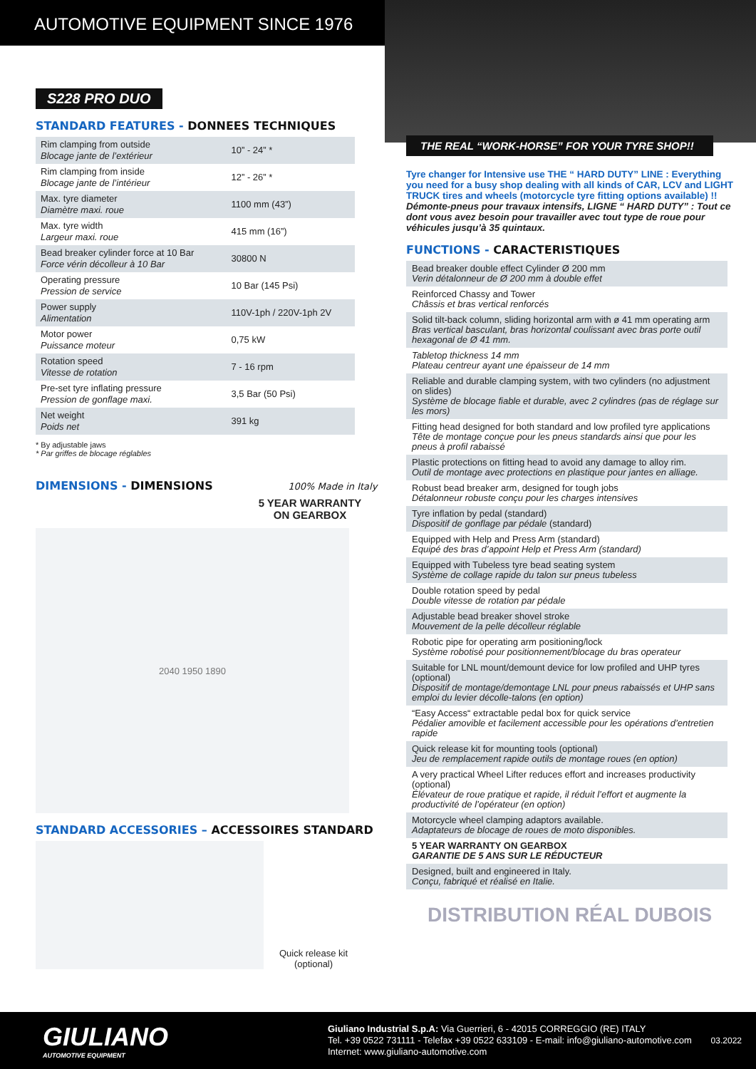AUTOMOTIVE EQUIPMENT SINCE 1976
S228 PRO DUO
STANDARD FEATURES - DONNEES TECHNIQUES
| Rim clamping from outside Blocage jante de l’extérieur | 10” - 24” * |
| Rim clamping from inside Blocage jante de l’intérieur | 12” - 26” * |
| Max. tyre diameter Diamètre maxi. roue | 1100 mm (43”) |
| Max. tyre width Largeur maxi. roue | 415 mm (16”) |
| Bead breaker cylinder force at 10 Bar Force vérin décolleur à 10 Bar | 30800 N |
| Operating pressure Pression de service | 10 Bar (145 Psi) |
| Power supply Alimentation | 110V-1ph / 220V-1ph 2V |
| Motor power Puissance moteur | 0,75 kW |
| Rotation speed Vitesse de rotation | 7 - 16 rpm |
| Pre-set tyre inflating pressure Pression de gonflage maxi. | 3,5 Bar (50 Psi) |
| Net weight Poids net | 391 kg |
* By adjustable jaws
* Par griffes de blocage réglables
DIMENSIONS - DIMENSIONS 100% Made in Italy
5 YEAR WARRANTY ON GEARBOX
2040 1950 1890
STANDARD ACCESSORIES – ACCESSOIRES STANDARD
Quick release kit (optional)
THE REAL “WORK-HORSE” FOR YOUR TYRE SHOP!!
Tyre changer for Intensive use THE “ HARD DUTY” LINE : Everything you need for a busy shop dealing with all kinds of CAR, LCV and LIGHT TRUCK tires and wheels (motorcycle tyre fitting options available) !!
Démonte-pneus pour travaux intensifs, LIGNE “ HARD DUTY” : Tout ce dont vous avez besoin pour travailler avec tout type de roue pour véhicules jusqu’à 35 quintaux.
FUNCTIONS - CARACTERISTIQUES
Bead breaker double effect Cylinder Ø 200 mm
Verin détalonneur de Ø 200 mm à double effet
Reinforced Chassy and Tower
Châssis et bras vertical renforcés
Solid tilt-back column, sliding horizontal arm with ø 41 mm operating arm
Bras vertical basculant, bras horizontal coulissant avec bras porte outil hexagonal de Ø 41 mm.
Tabletop thickness 14 mm
Plateau centreur ayant une épaisseur de 14 mm
Reliable and durable clamping system, with two cylinders (no adjustment on slides)
Système de blocage fiable et durable, avec 2 cylindres (pas de réglage sur les mors)
Fitting head designed for both standard and low profiled tyre applications
Tête de montage conçue pour les pneus standards ainsi que pour les pneus à profil rabaissé
Plastic protections on fitting head to avoid any damage to alloy rim.
Outil de montage avec protections en plastique pour jantes en alliage.
Robust bead breaker arm, designed for tough jobs
Détalonneur robuste conçu pour les charges intensives
Tyre inflation by pedal (standard)
Dispositif de gonflage par pédale (standard)
Equipped with Help and Press Arm (standard)
Equipé des bras d’appoint Help et Press Arm (standard)
Equipped with Tubeless tyre bead seating system
Système de collage rapide du talon sur pneus tubeless
Double rotation speed by pedal
Double vitesse de rotation par pédale
Adjustable bead breaker shovel stroke
Mouvement de la pelle décolleur réglable
Robotic pipe for operating arm positioning/lock
Système robotisé pour positionnement/blocage du bras operateur
Suitable for LNL mount/demount device for low profiled and UHP tyres (optional)
Dispositif de montage/demontage LNL pour pneus rabaissés et UHP sans emploi du levier décolle-talons (en option)
“Easy Access“ extractable pedal box for quick service
Pédalier amovible et facilement accessible pour les opérations d’entretien rapide
Quick release kit for mounting tools (optional)
Jeu de remplacement rapide outils de montage roues (en option)
A very practical Wheel Lifter reduces effort and increases productivity (optional)
Élévateur de roue pratique et rapide, il réduit l’effort et augmente la productivité de l’opérateur (en option)
Motorcycle wheel clamping adaptors available.
Adaptateurs de blocage de roues de moto disponibles.
5 YEAR WARRANTY ON GEARBOX
GARANTIE DE 5 ANS SUR LE RÉDUCTEUR
Designed, built and engineered in Italy.
Conçu, fabriqué et réalisé en Italie.
DISTRIBUTION RÉAL DUBOIS
GIULIANO
AUTOMOTIVE EQUIPMENT
Giuliano Industrial S.p.A: Via Guerrieri, 6 - 42015 CORREGGIO (RE) ITALY
Tel. +39 0522 731111 - Telefax +39 0522 633109 - E-mail: info@giuliano-automotive.com
Internet: www.giuliano-automotive.com
03.2022